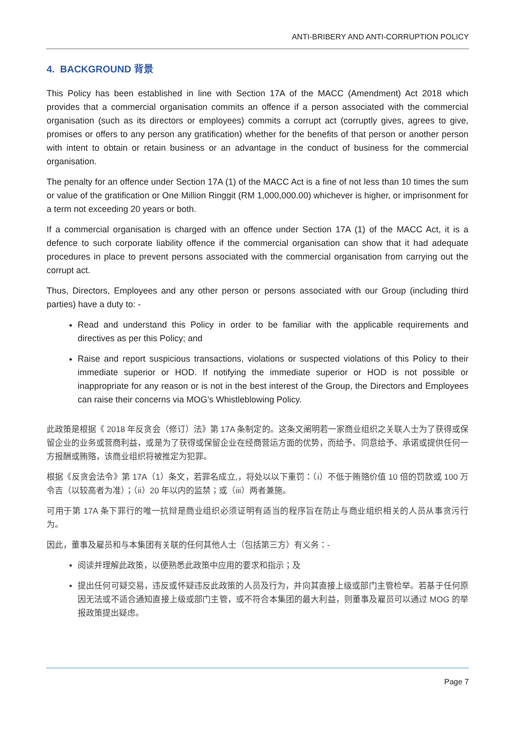ANTI-BRIBERY AND ANTI-CORRUPTION POLICY
4. BACKGROUND 背景
This Policy has been established in line with Section 17A of the MACC (Amendment) Act 2018 which provides that a commercial organisation commits an offence if a person associated with the commercial organisation (such as its directors or employees) commits a corrupt act (corruptly gives, agrees to give, promises or offers to any person any gratification) whether for the benefits of that person or another person with intent to obtain or retain business or an advantage in the conduct of business for the commercial organisation.
The penalty for an offence under Section 17A (1) of the MACC Act is a fine of not less than 10 times the sum or value of the gratification or One Million Ringgit (RM 1,000,000.00) whichever is higher, or imprisonment for a term not exceeding 20 years or both.
If a commercial organisation is charged with an offence under Section 17A (1) of the MACC Act, it is a defence to such corporate liability offence if the commercial organisation can show that it had adequate procedures in place to prevent persons associated with the commercial organisation from carrying out the corrupt act.
Thus, Directors, Employees and any other person or persons associated with our Group (including third parties) have a duty to: -
Read and understand this Policy in order to be familiar with the applicable requirements and directives as per this Policy; and
Raise and report suspicious transactions, violations or suspected violations of this Policy to their immediate superior or HOD. If notifying the immediate superior or HOD is not possible or inappropriate for any reason or is not in the best interest of the Group, the Directors and Employees can raise their concerns via MOG’s Whistleblowing Policy.
此政策是根据《 2018 年反贪会（修订）法》第 17A 条制定的。这条文阐明若一家商业组织之关联人士为了获得或保留企业的业务或营商利益，或是为了获得或保留企业在经商营运方面的优势，而给予、同意给予、承诺或提供任何一方报酬或贿赂，该商业组织将被推定为犯罪。
根据《反贪会法令》第 17A（1）条文，若罪名成立,，将处以以下重罚：（i）不低于贿赂价值 10 倍的罚款或 100 万令吉（以较高者为准）；（ii）20 年以内的监禁；或（iii）两者兼施。
可用于第 17A 条下罪行的唯一抗辩是商业组织必须证明有适当的程序旨在防止与商业组织相关的人员从事贪污行为。
因此，董事及雇员和与本集团有关联的任何其他人士（包括第三方）有义务：-
阅读并理解此政策，以便熟悉此政策中应用的要求和指示；及
提出任何可疑交易，违反或怀疑违反此政策的人员及行为，并向其直接上级或部门主管检举。若基于任何原因无法或不适合通知直接上级或部门主管，或不符合本集团的最大利益，则董事及雇员可以通过 MOG 的举报政策提出疑虑。
Page 7